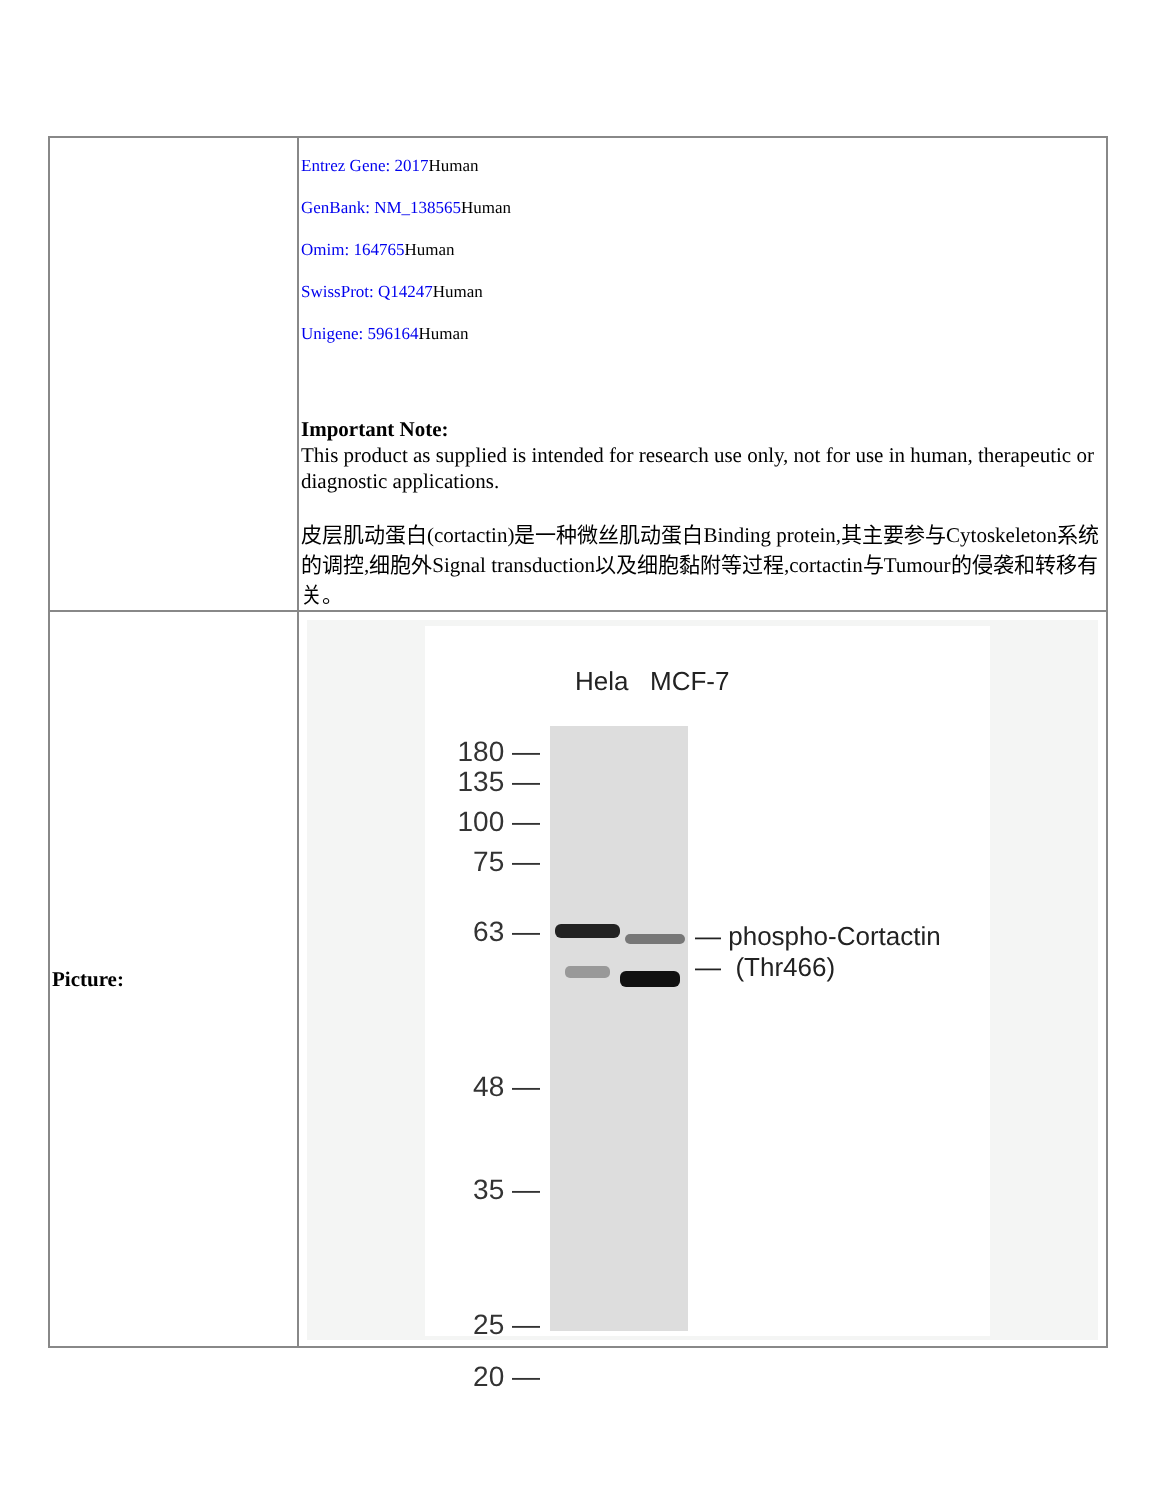| | Entrez Gene: 2017 Human GenBank: NM_138565 Human Omim: 164765 Human SwissProt: Q14247 Human Unigene: 596164 Human Important Note: This product as supplied is intended for research use only, not for use in human, therapeutic or diagnostic applications. 皮层肌动蛋白(cortactin)是一种微丝肌动蛋白Binding protein,其主要参与Cytoskeleton系统的调控,细胞外Signal transduction以及细胞黏附等过程,cortactin与Tumour的侵袭和转移有关。 |
| Picture: | Hela MCF-7 180 — 135 — 100 — 75 — 63 — 48 — 35 — 25 — 20 — — phospho-Cortactin — (Thr466) |